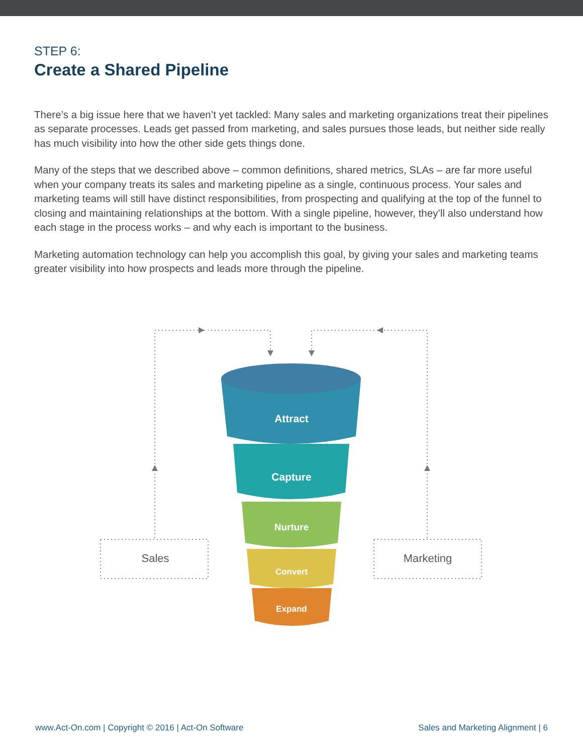STEP 6:
Create a Shared Pipeline
There’s a big issue here that we haven’t yet tackled: Many sales and marketing organizations treat their pipelines as separate processes. Leads get passed from marketing, and sales pursues those leads, but neither side really has much visibility into how the other side gets things done.
Many of the steps that we described above – common definitions, shared metrics, SLAs – are far more useful when your company treats its sales and marketing pipeline as a single, continuous process. Your sales and marketing teams will still have distinct responsibilities, from prospecting and qualifying at the top of the funnel to closing and maintaining relationships at the bottom. With a single pipeline, however, they’ll also understand how each stage in the process works – and why each is important to the business.
Marketing automation technology can help you accomplish this goal, by giving your sales and marketing teams greater visibility into how prospects and leads more through the pipeline.
Sales
Marketing
Attract
Capture
Nurture
Convert
Expand
www.Act-On.com | Copyright © 2016 | Act-On Software Sales and Marketing Alignment | 6